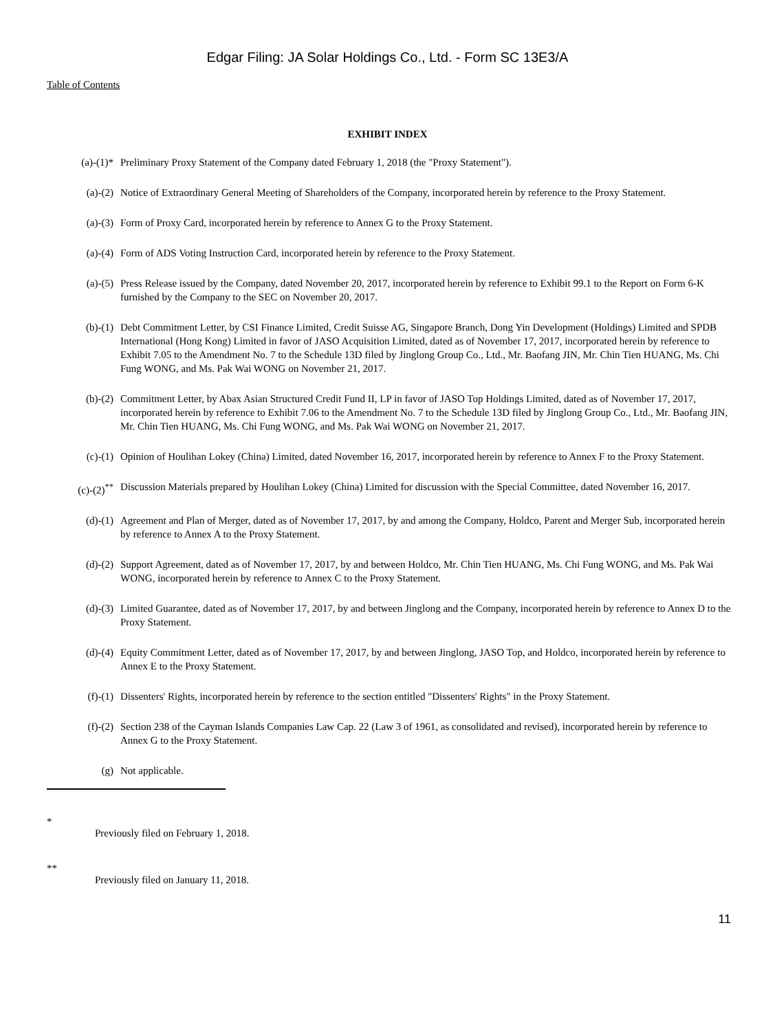Edgar Filing: JA Solar Holdings Co., Ltd. - Form SC 13E3/A
Table of Contents
EXHIBIT INDEX
| (a)-(1)* | Preliminary Proxy Statement of the Company dated February 1, 2018 (the "Proxy Statement"). |
| (a)-(2) | Notice of Extraordinary General Meeting of Shareholders of the Company, incorporated herein by reference to the Proxy Statement. |
| (a)-(3) | Form of Proxy Card, incorporated herein by reference to Annex G to the Proxy Statement. |
| (a)-(4) | Form of ADS Voting Instruction Card, incorporated herein by reference to the Proxy Statement. |
| (a)-(5) | Press Release issued by the Company, dated November 20, 2017, incorporated herein by reference to Exhibit 99.1 to the Report on Form 6-K furnished by the Company to the SEC on November 20, 2017. |
| (b)-(1) | Debt Commitment Letter, by CSI Finance Limited, Credit Suisse AG, Singapore Branch, Dong Yin Development (Holdings) Limited and SPDB International (Hong Kong) Limited in favor of JASO Acquisition Limited, dated as of November 17, 2017, incorporated herein by reference to Exhibit 7.05 to the Amendment No. 7 to the Schedule 13D filed by Jinglong Group Co., Ltd., Mr. Baofang JIN, Mr. Chin Tien HUANG, Ms. Chi Fung WONG, and Ms. Pak Wai WONG on November 21, 2017. |
| (b)-(2) | Commitment Letter, by Abax Asian Structured Credit Fund II, LP in favor of JASO Top Holdings Limited, dated as of November 17, 2017, incorporated herein by reference to Exhibit 7.06 to the Amendment No. 7 to the Schedule 13D filed by Jinglong Group Co., Ltd., Mr. Baofang JIN, Mr. Chin Tien HUANG, Ms. Chi Fung WONG, and Ms. Pak Wai WONG on November 21, 2017. |
| (c)-(1) | Opinion of Houlihan Lokey (China) Limited, dated November 16, 2017, incorporated herein by reference to Annex F to the Proxy Statement. |
| (c)-(2)<sup>**</sup> | Discussion Materials prepared by Houlihan Lokey (China) Limited for discussion with the Special Committee, dated November 16, 2017. |
| (d)-(1) | Agreement and Plan of Merger, dated as of November 17, 2017, by and among the Company, Holdco, Parent and Merger Sub, incorporated herein by reference to Annex A to the Proxy Statement. |
| (d)-(2) | Support Agreement, dated as of November 17, 2017, by and between Holdco, Mr. Chin Tien HUANG, Ms. Chi Fung WONG, and Ms. Pak Wai WONG, incorporated herein by reference to Annex C to the Proxy Statement. |
| (d)-(3) | Limited Guarantee, dated as of November 17, 2017, by and between Jinglong and the Company, incorporated herein by reference to Annex D to the Proxy Statement. |
| (d)-(4) | Equity Commitment Letter, dated as of November 17, 2017, by and between Jinglong, JASO Top, and Holdco, incorporated herein by reference to Annex E to the Proxy Statement. |
| (f)-(1) | Dissenters' Rights, incorporated herein by reference to the section entitled "Dissenters' Rights" in the Proxy Statement. |
| (f)-(2) | Section 238 of the Cayman Islands Companies Law Cap. 22 (Law 3 of 1961, as consolidated and revised), incorporated herein by reference to Annex G to the Proxy Statement. |
| (g) | Not applicable. |
*
Previously filed on February 1, 2018.
**
Previously filed on January 11, 2018.
11